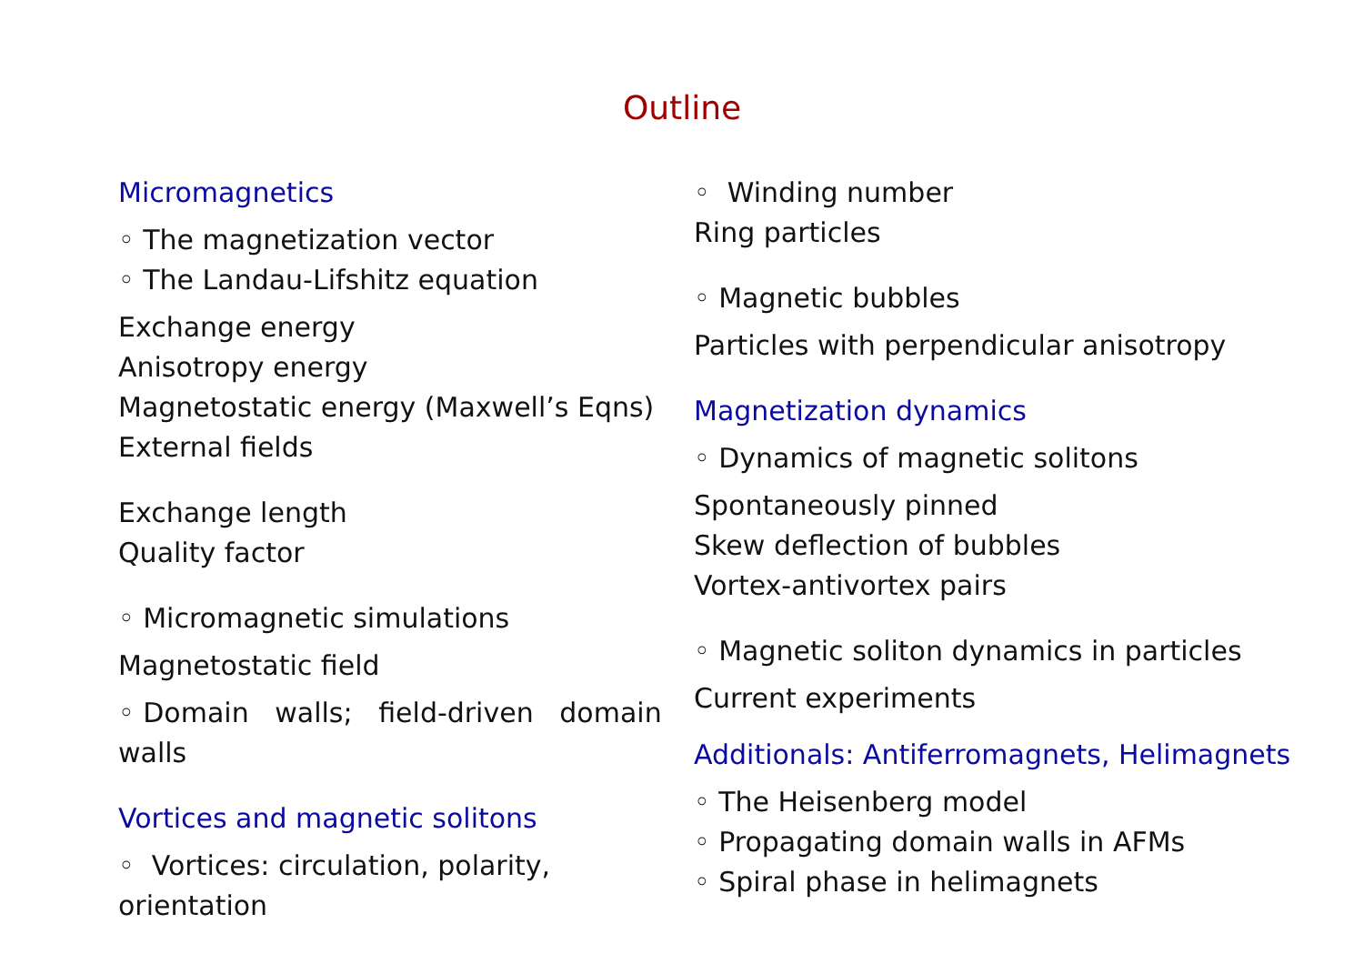Outline
Micromagnetics
◦ The magnetization vector
◦ The Landau-Lifshitz equation
Exchange energy
Anisotropy energy
Magnetostatic energy (Maxwell’s Eqns)
External fields
Exchange length
Quality factor
◦ Micromagnetic simulations
Magnetostatic field
◦ Domain walls; field-driven domain
walls
Vortices and magnetic solitons
◦ Vortices: circulation, polarity,
orientation
◦ Winding number
Ring particles
◦ Magnetic bubbles
Particles with perpendicular anisotropy
Magnetization dynamics
◦ Dynamics of magnetic solitons
Spontaneously pinned
Skew deflection of bubbles
Vortex-antivortex pairs
◦ Magnetic soliton dynamics in particles
Current experiments
Additionals: Antiferromagnets, Helimagnets
◦ The Heisenberg model
◦ Propagating domain walls in AFMs
◦ Spiral phase in helimagnets